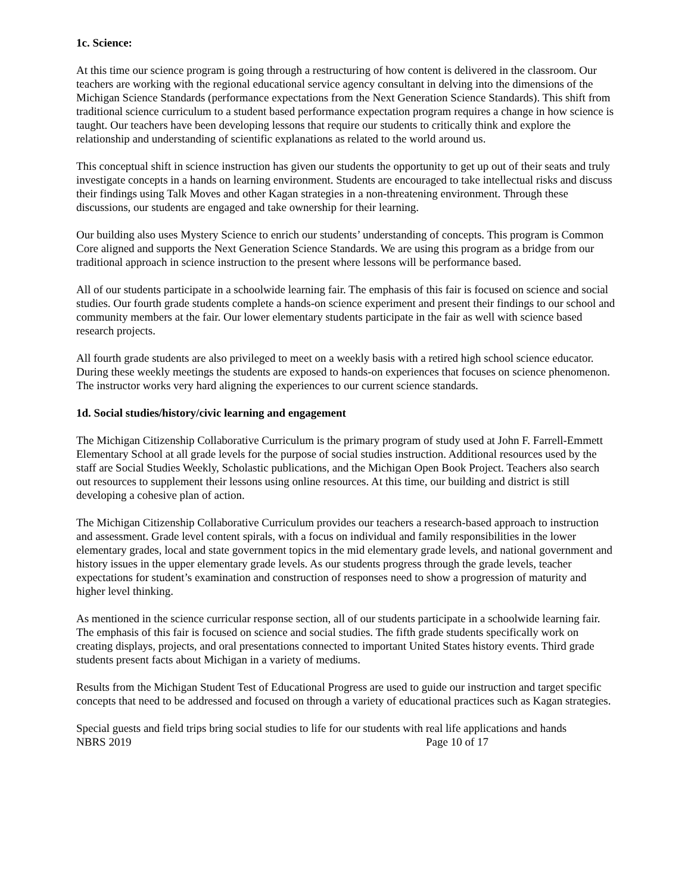1c. Science:
At this time our science program is going through a restructuring of how content is delivered in the classroom. Our teachers are working with the regional educational service agency consultant in delving into the dimensions of the Michigan Science Standards (performance expectations from the Next Generation Science Standards). This shift from traditional science curriculum to a student based performance expectation program requires a change in how science is taught. Our teachers have been developing lessons that require our students to critically think and explore the relationship and understanding of scientific explanations as related to the world around us.
This conceptual shift in science instruction has given our students the opportunity to get up out of their seats and truly investigate concepts in a hands on learning environment. Students are encouraged to take intellectual risks and discuss their findings using Talk Moves and other Kagan strategies in a non-threatening environment. Through these discussions, our students are engaged and take ownership for their learning.
Our building also uses Mystery Science to enrich our students’ understanding of concepts. This program is Common Core aligned and supports the Next Generation Science Standards. We are using this program as a bridge from our traditional approach in science instruction to the present where lessons will be performance based.
All of our students participate in a schoolwide learning fair. The emphasis of this fair is focused on science and social studies. Our fourth grade students complete a hands-on science experiment and present their findings to our school and community members at the fair. Our lower elementary students participate in the fair as well with science based research projects.
All fourth grade students are also privileged to meet on a weekly basis with a retired high school science educator. During these weekly meetings the students are exposed to hands-on experiences that focuses on science phenomenon. The instructor works very hard aligning the experiences to our current science standards.
1d. Social studies/history/civic learning and engagement
The Michigan Citizenship Collaborative Curriculum is the primary program of study used at John F. Farrell-Emmett Elementary School at all grade levels for the purpose of social studies instruction. Additional resources used by the staff are Social Studies Weekly, Scholastic publications, and the Michigan Open Book Project. Teachers also search out resources to supplement their lessons using online resources. At this time, our building and district is still developing a cohesive plan of action.
The Michigan Citizenship Collaborative Curriculum provides our teachers a research-based approach to instruction and assessment. Grade level content spirals, with a focus on individual and family responsibilities in the lower elementary grades, local and state government topics in the mid elementary grade levels, and national government and history issues in the upper elementary grade levels. As our students progress through the grade levels, teacher expectations for student’s examination and construction of responses need to show a progression of maturity and higher level thinking.
As mentioned in the science curricular response section, all of our students participate in a schoolwide learning fair. The emphasis of this fair is focused on science and social studies. The fifth grade students specifically work on creating displays, projects, and oral presentations connected to important United States history events. Third grade students present facts about Michigan in a variety of mediums.
Results from the Michigan Student Test of Educational Progress are used to guide our instruction and target specific concepts that need to be addressed and focused on through a variety of educational practices such as Kagan strategies.
Special guests and field trips bring social studies to life for our students with real life applications and hands
NBRS 2019 Page 10 of 17